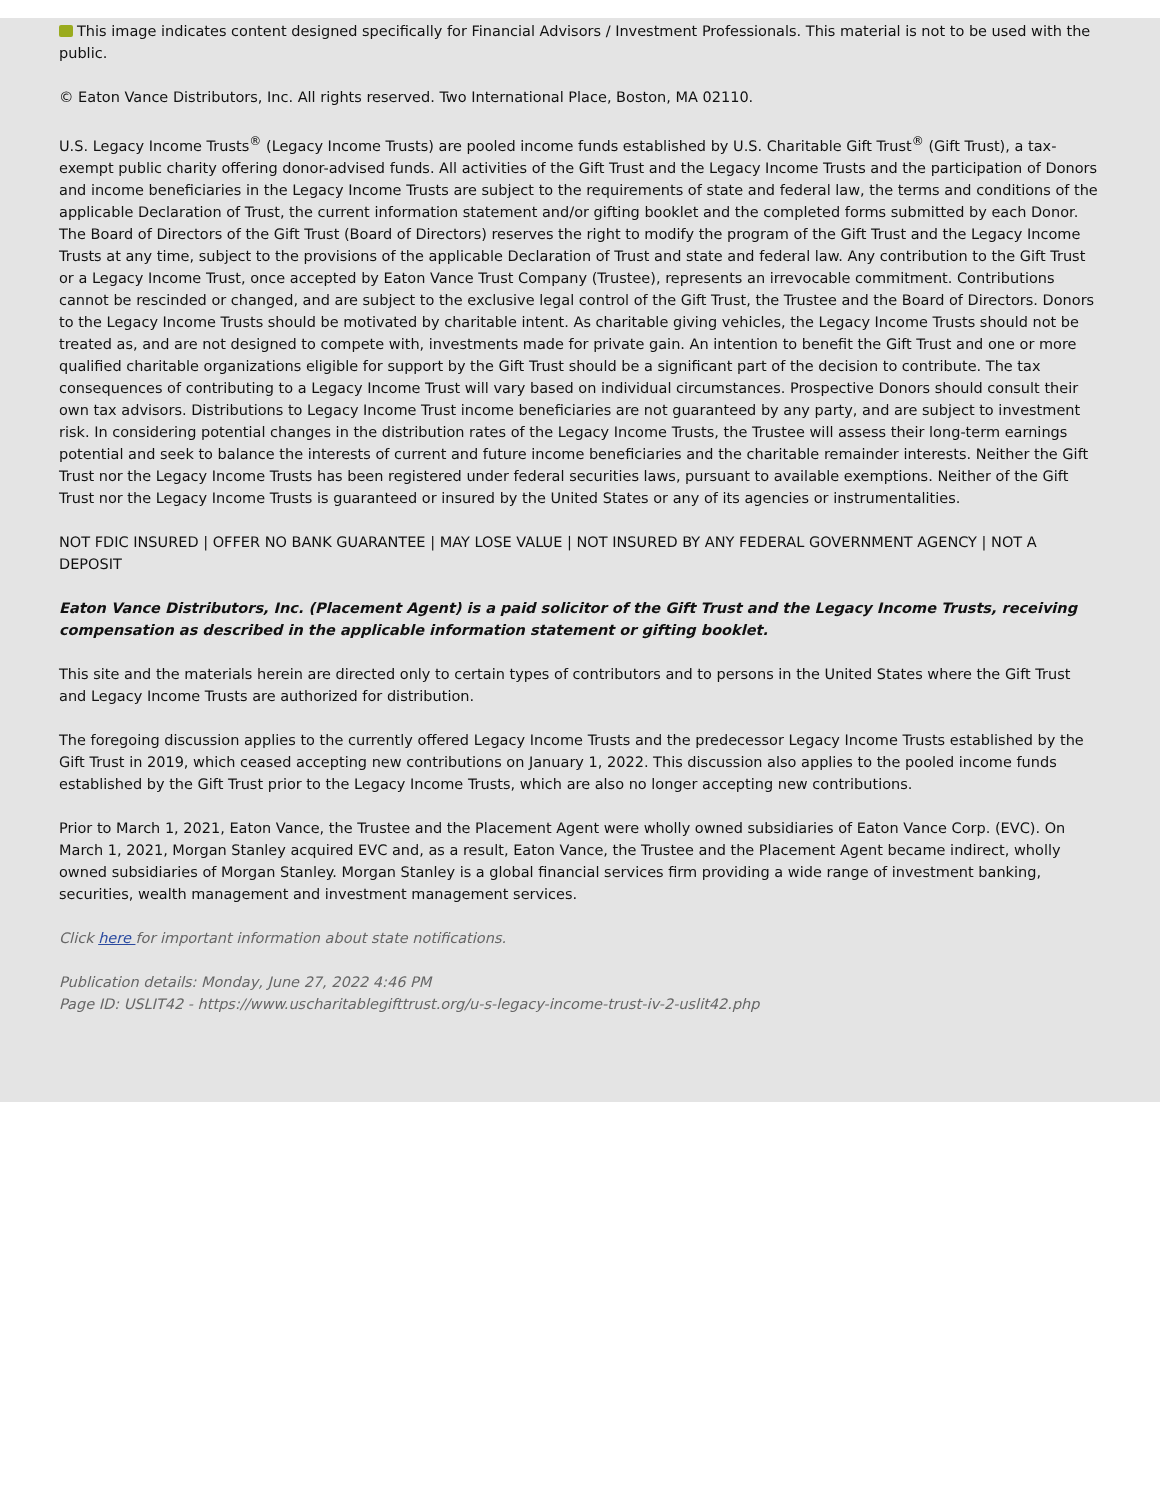This image indicates content designed specifically for Financial Advisors / Investment Professionals. This material is not to be used with the public.
© Eaton Vance Distributors, Inc. All rights reserved. Two International Place, Boston, MA 02110.
U.S. Legacy Income Trusts<sup>®</sup> (Legacy Income Trusts) are pooled income funds established by U.S. Charitable Gift Trust<sup>®</sup> (Gift Trust), a tax-exempt public charity offering donor-advised funds. All activities of the Gift Trust and the Legacy Income Trusts and the participation of Donors and income beneficiaries in the Legacy Income Trusts are subject to the requirements of state and federal law, the terms and conditions of the applicable Declaration of Trust, the current information statement and/or gifting booklet and the completed forms submitted by each Donor. The Board of Directors of the Gift Trust (Board of Directors) reserves the right to modify the program of the Gift Trust and the Legacy Income Trusts at any time, subject to the provisions of the applicable Declaration of Trust and state and federal law. Any contribution to the Gift Trust or a Legacy Income Trust, once accepted by Eaton Vance Trust Company (Trustee), represents an irrevocable commitment. Contributions cannot be rescinded or changed, and are subject to the exclusive legal control of the Gift Trust, the Trustee and the Board of Directors. Donors to the Legacy Income Trusts should be motivated by charitable intent. As charitable giving vehicles, the Legacy Income Trusts should not be treated as, and are not designed to compete with, investments made for private gain. An intention to benefit the Gift Trust and one or more qualified charitable organizations eligible for support by the Gift Trust should be a significant part of the decision to contribute. The tax consequences of contributing to a Legacy Income Trust will vary based on individual circumstances. Prospective Donors should consult their own tax advisors. Distributions to Legacy Income Trust income beneficiaries are not guaranteed by any party, and are subject to investment risk. In considering potential changes in the distribution rates of the Legacy Income Trusts, the Trustee will assess their long-term earnings potential and seek to balance the interests of current and future income beneficiaries and the charitable remainder interests. Neither the Gift Trust nor the Legacy Income Trusts has been registered under federal securities laws, pursuant to available exemptions. Neither of the Gift Trust nor the Legacy Income Trusts is guaranteed or insured by the United States or any of its agencies or instrumentalities.
NOT FDIC INSURED | OFFER NO BANK GUARANTEE | MAY LOSE VALUE | NOT INSURED BY ANY FEDERAL GOVERNMENT AGENCY | NOT A DEPOSIT
Eaton Vance Distributors, Inc. (Placement Agent) is a paid solicitor of the Gift Trust and the Legacy Income Trusts, receiving compensation as described in the applicable information statement or gifting booklet.
This site and the materials herein are directed only to certain types of contributors and to persons in the United States where the Gift Trust and Legacy Income Trusts are authorized for distribution.
The foregoing discussion applies to the currently offered Legacy Income Trusts and the predecessor Legacy Income Trusts established by the Gift Trust in 2019, which ceased accepting new contributions on January 1, 2022. This discussion also applies to the pooled income funds established by the Gift Trust prior to the Legacy Income Trusts, which are also no longer accepting new contributions.
Prior to March 1, 2021, Eaton Vance, the Trustee and the Placement Agent were wholly owned subsidiaries of Eaton Vance Corp. (EVC). On March 1, 2021, Morgan Stanley acquired EVC and, as a result, Eaton Vance, the Trustee and the Placement Agent became indirect, wholly owned subsidiaries of Morgan Stanley. Morgan Stanley is a global financial services firm providing a wide range of investment banking, securities, wealth management and investment management services.
Click here for important information about state notifications.
Publication details: Monday, June 27, 2022 4:46 PM
Page ID: USLIT42 - https://www.uscharitablegifttrust.org/u-s-legacy-income-trust-iv-2-uslit42.php